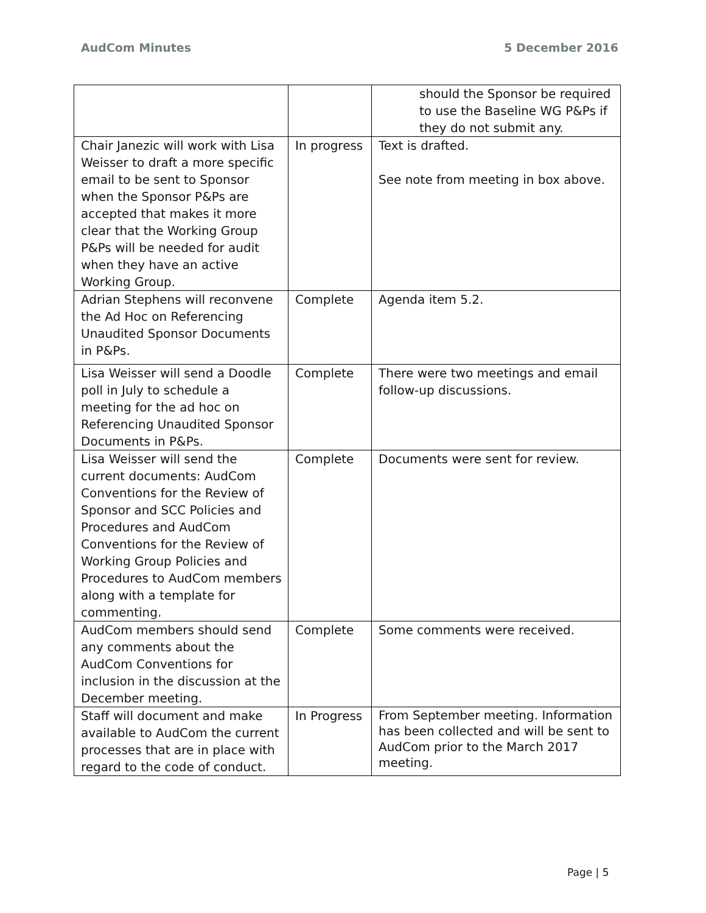AudCom Minutes 5 December 2016
| | | should the Sponsor be required to use the Baseline WG P&Ps if they do not submit any. |
| Chair Janezic will work with Lisa Weisser to draft a more specific email to be sent to Sponsor when the Sponsor P&Ps are accepted that makes it more clear that the Working Group P&Ps will be needed for audit when they have an active Working Group. | In progress | Text is drafted. See note from meeting in box above. |
| Adrian Stephens will reconvene the Ad Hoc on Referencing Unaudited Sponsor Documents in P&Ps. | Complete | Agenda item 5.2. |
| Lisa Weisser will send a Doodle poll in July to schedule a meeting for the ad hoc on Referencing Unaudited Sponsor Documents in P&Ps. | Complete | There were two meetings and email follow-up discussions. |
| Lisa Weisser will send the current documents: AudCom Conventions for the Review of Sponsor and SCC Policies and Procedures and AudCom Conventions for the Review of Working Group Policies and Procedures to AudCom members along with a template for commenting. | Complete | Documents were sent for review. |
| AudCom members should send any comments about the AudCom Conventions for inclusion in the discussion at the December meeting. | Complete | Some comments were received. |
| Staff will document and make available to AudCom the current processes that are in place with regard to the code of conduct. | In Progress | From September meeting. Information has been collected and will be sent to AudCom prior to the March 2017 meeting. |
Page | 5